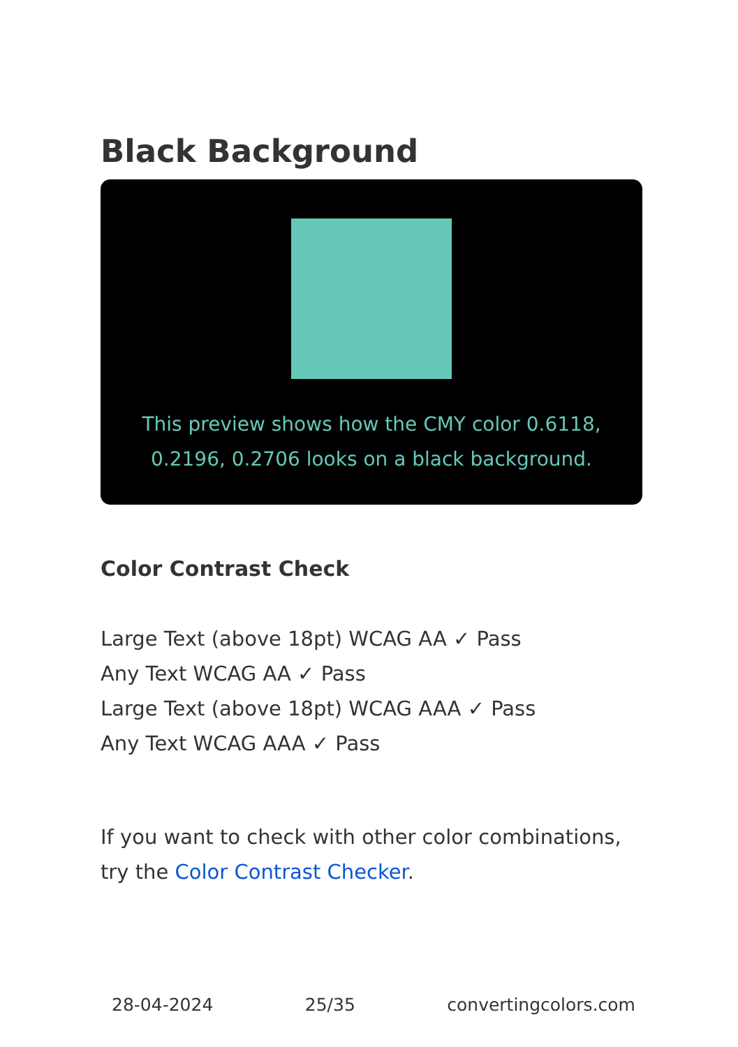Black Background
This preview shows how the CMY color 0.6118, 0.2196, 0.2706 looks on a black background.
Color Contrast Check
Large Text (above 18pt) WCAG AA ✓ Pass
Any Text WCAG AA ✓ Pass
Large Text (above 18pt) WCAG AAA ✓ Pass
Any Text WCAG AAA ✓ Pass
If you want to check with other color combinations, try the Color Contrast Checker.
28-04-2024 25/35 convertingcolors.com